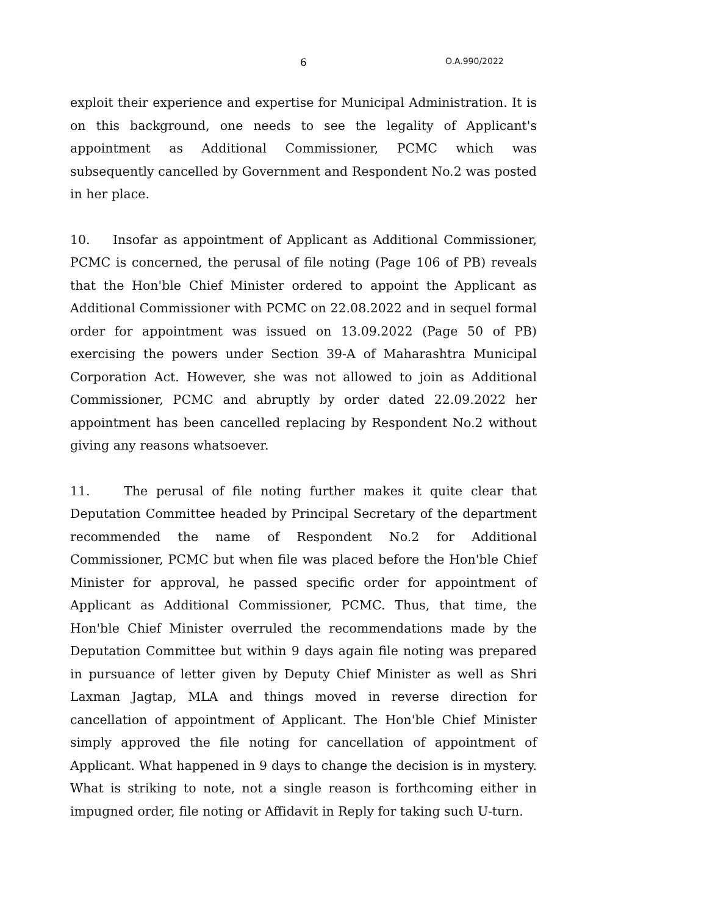6 O.A.990/2022
exploit their experience and expertise for Municipal Administration. It is on this background, one needs to see the legality of Applicant's appointment as Additional Commissioner, PCMC which was subsequently cancelled by Government and Respondent No.2 was posted in her place.
10. Insofar as appointment of Applicant as Additional Commissioner, PCMC is concerned, the perusal of file noting (Page 106 of PB) reveals that the Hon'ble Chief Minister ordered to appoint the Applicant as Additional Commissioner with PCMC on 22.08.2022 and in sequel formal order for appointment was issued on 13.09.2022 (Page 50 of PB) exercising the powers under Section 39-A of Maharashtra Municipal Corporation Act. However, she was not allowed to join as Additional Commissioner, PCMC and abruptly by order dated 22.09.2022 her appointment has been cancelled replacing by Respondent No.2 without giving any reasons whatsoever.
11. The perusal of file noting further makes it quite clear that Deputation Committee headed by Principal Secretary of the department recommended the name of Respondent No.2 for Additional Commissioner, PCMC but when file was placed before the Hon'ble Chief Minister for approval, he passed specific order for appointment of Applicant as Additional Commissioner, PCMC. Thus, that time, the Hon'ble Chief Minister overruled the recommendations made by the Deputation Committee but within 9 days again file noting was prepared in pursuance of letter given by Deputy Chief Minister as well as Shri Laxman Jagtap, MLA and things moved in reverse direction for cancellation of appointment of Applicant. The Hon'ble Chief Minister simply approved the file noting for cancellation of appointment of Applicant. What happened in 9 days to change the decision is in mystery. What is striking to note, not a single reason is forthcoming either in impugned order, file noting or Affidavit in Reply for taking such U-turn.